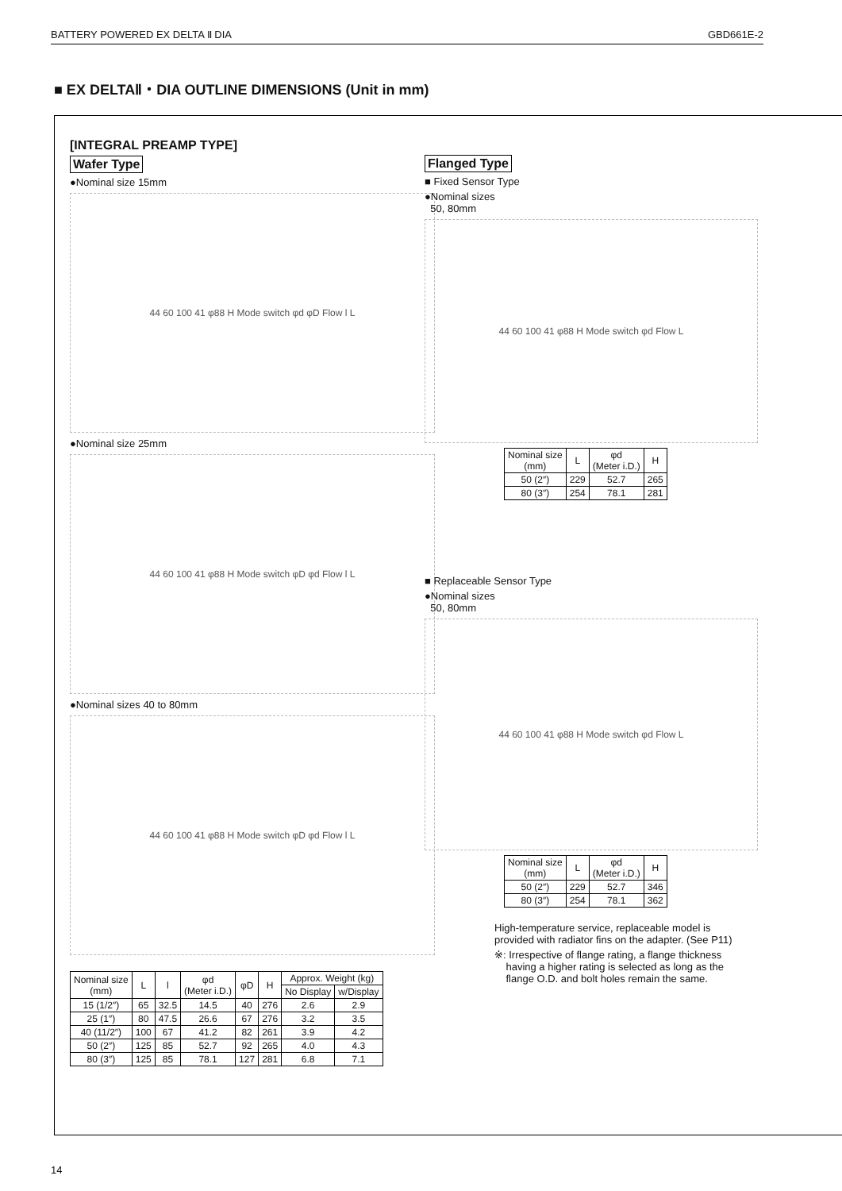BATTERY POWERED EX DELTA Ⅱ DIA GBD661E-2
■ EX DELTAⅡ・DIA OUTLINE DIMENSIONS (Unit in mm)
[INTEGRAL PREAMP TYPE]
Wafer Type
●Nominal size 15mm
44 60 100 41 φ88 H Mode switch φd φD Flow l L
●Nominal size 25mm
44 60 100 41 φ88 H Mode switch φD φd Flow l L
●Nominal sizes 40 to 80mm
44 60 100 41 φ88 H Mode switch φD φd Flow l L
| Nominal size (mm) | L | l | φd (Meter i.D.) | φD | H | Approx. Weight (kg) | |
| --- | --- | --- | --- | --- | --- | --- | --- |
| | | | | | | No Display | w/Display |
| 15 (1/2″) | 65 | 32.5 | 14.5 | 40 | 276 | 2.6 | 2.9 |
| 25 (1″) | 80 | 47.5 | 26.6 | 67 | 276 | 3.2 | 3.5 |
| 40 (11/2″) | 100 | 67 | 41.2 | 82 | 261 | 3.9 | 4.2 |
| 50 (2″) | 125 | 85 | 52.7 | 92 | 265 | 4.0 | 4.3 |
| 80 (3″) | 125 | 85 | 78.1 | 127 | 281 | 6.8 | 7.1 |
Flanged Type
■ Fixed Sensor Type
●Nominal sizes
50, 80mm
44 60 100 41 φ88 H Mode switch φd Flow L
| Nominal size (mm) | L | φd (Meter i.D.) | H |
| --- | --- | --- | --- |
| 50 (2″) | 229 | 52.7 | 265 |
| 80 (3″) | 254 | 78.1 | 281 |
■ Replaceable Sensor Type
●Nominal sizes
50, 80mm
44 60 100 41 φ88 H Mode switch φd Flow L
| Nominal size (mm) | L | φd (Meter i.D.) | H |
| --- | --- | --- | --- |
| 50 (2″) | 229 | 52.7 | 346 |
| 80 (3″) | 254 | 78.1 | 362 |
High-temperature service, replaceable model is
provided with radiator fins on the adapter. (See P11)
※: Irrespective of flange rating, a flange thickness
having a higher rating is selected as long as the
flange O.D. and bolt holes remain the same.
14